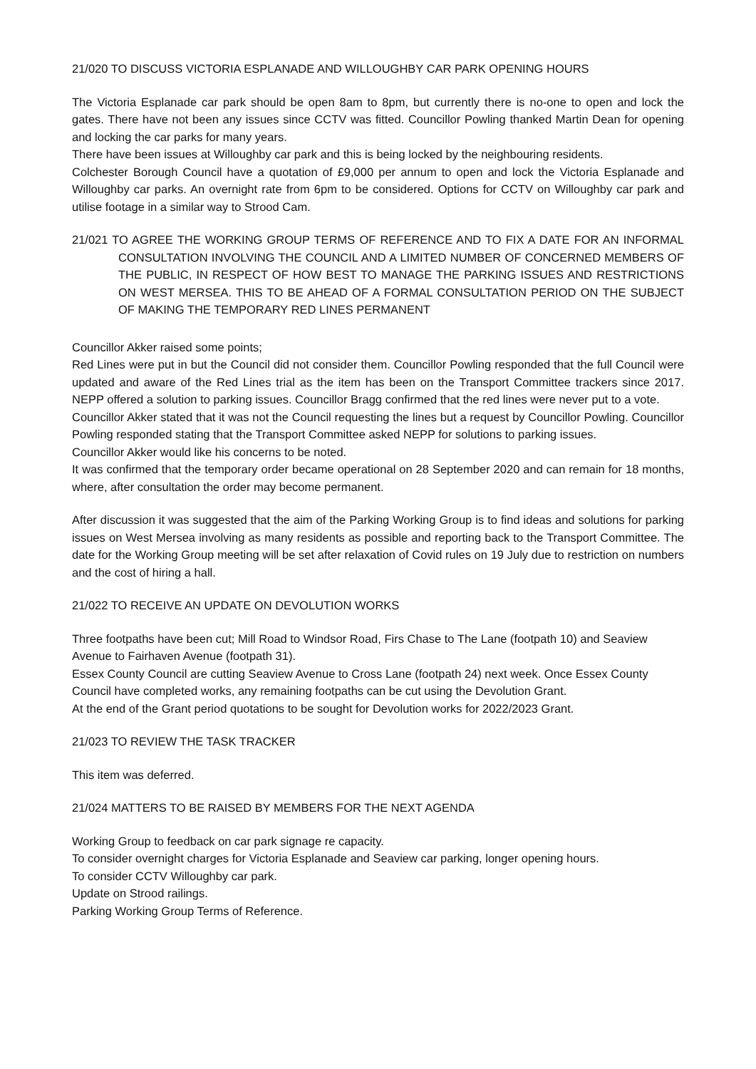21/020 TO DISCUSS VICTORIA ESPLANADE AND WILLOUGHBY CAR PARK OPENING HOURS
The Victoria Esplanade car park should be open 8am to 8pm, but currently there is no-one to open and lock the gates. There have not been any issues since CCTV was fitted. Councillor Powling thanked Martin Dean for opening and locking the car parks for many years.
There have been issues at Willoughby car park and this is being locked by the neighbouring residents.
Colchester Borough Council have a quotation of £9,000 per annum to open and lock the Victoria Esplanade and Willoughby car parks. An overnight rate from 6pm to be considered. Options for CCTV on Willoughby car park and utilise footage in a similar way to Strood Cam.
21/021 TO AGREE THE WORKING GROUP TERMS OF REFERENCE AND TO FIX A DATE FOR AN INFORMAL CONSULTATION INVOLVING THE COUNCIL AND A LIMITED NUMBER OF CONCERNED MEMBERS OF THE PUBLIC, IN RESPECT OF HOW BEST TO MANAGE THE PARKING ISSUES AND RESTRICTIONS ON WEST MERSEA. THIS TO BE AHEAD OF A FORMAL CONSULTATION PERIOD ON THE SUBJECT OF MAKING THE TEMPORARY RED LINES PERMANENT
Councillor Akker raised some points;
Red Lines were put in but the Council did not consider them. Councillor Powling responded that the full Council were updated and aware of the Red Lines trial as the item has been on the Transport Committee trackers since 2017. NEPP offered a solution to parking issues. Councillor Bragg confirmed that the red lines were never put to a vote.
Councillor Akker stated that it was not the Council requesting the lines but a request by Councillor Powling. Councillor Powling responded stating that the Transport Committee asked NEPP for solutions to parking issues.
Councillor Akker would like his concerns to be noted.
It was confirmed that the temporary order became operational on 28 September 2020 and can remain for 18 months, where, after consultation the order may become permanent.
After discussion it was suggested that the aim of the Parking Working Group is to find ideas and solutions for parking issues on West Mersea involving as many residents as possible and reporting back to the Transport Committee. The date for the Working Group meeting will be set after relaxation of Covid rules on 19 July due to restriction on numbers and the cost of hiring a hall.
21/022 TO RECEIVE AN UPDATE ON DEVOLUTION WORKS
Three footpaths have been cut; Mill Road to Windsor Road, Firs Chase to The Lane (footpath 10) and Seaview Avenue to Fairhaven Avenue (footpath 31).
Essex County Council are cutting Seaview Avenue to Cross Lane (footpath 24) next week. Once Essex County Council have completed works, any remaining footpaths can be cut using the Devolution Grant.
At the end of the Grant period quotations to be sought for Devolution works for 2022/2023 Grant.
21/023 TO REVIEW THE TASK TRACKER
This item was deferred.
21/024 MATTERS TO BE RAISED BY MEMBERS FOR THE NEXT AGENDA
Working Group to feedback on car park signage re capacity.
To consider overnight charges for Victoria Esplanade and Seaview car parking, longer opening hours.
To consider CCTV Willoughby car park.
Update on Strood railings.
Parking Working Group Terms of Reference.